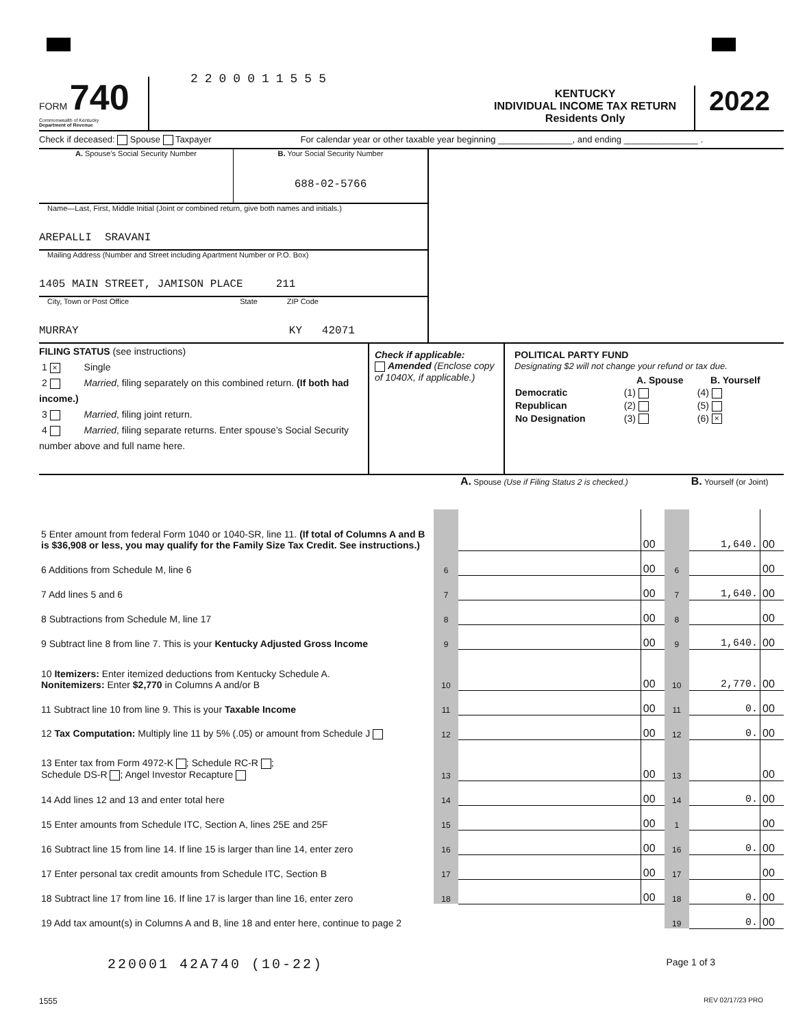FORM 740
Commonwealth of Kentucky
Department of Revenue
2200011555
KENTUCKY
INDIVIDUAL INCOME TAX RETURN
Residents Only
2022
Check if deceased: Spouse Taxpayer For calendar year or other taxable year beginning _______________, and ending _______________ .
A. Spouse’s Social Security Number B. Your Social Security Number
688-02-5766
Name—Last, First, Middle Initial (Joint or combined return, give both names and initials.)
AREPALLI SRAVANI
Mailing Address (Number and Street including Apartment Number or P.O. Box)
1405 MAIN STREET, JAMISON PLACE 211
City, Town or Post Office State ZIP Code
MURRAY KY 42071
FILING STATUS (see instructions)
1 × Single
2 Married, filing separately on this combined return. (If both had income.)
3 Married, filing joint return.
4 Married, filing separate returns. Enter spouse’s Social Security number above and full name here.
Check if applicable:
Amended (Enclose copy of 1040X, if applicable.)
POLITICAL PARTY FUND
Designating $2 will not change your refund or tax due.
| | A. Spouse | B. Yourself |
| --- | --- | --- |
| Democratic | (1) | (4) |
| Republican | (2) | (5) |
| No Designation | (3) | (6) × |
| | | A. Spouse (Use if Filing Status 2 is checked.) | | | B. Yourself (or Joint) | |
| 5 Enter amount from federal Form 1040 or 1040-SR, line 11. (If total of Columns A and B is $36,908 or less, you may qualify for the Family Size Tax Credit. See instructions.) | | | 00 | | 1,640. | 00 |
| 6 Additions from Schedule M, line 6 | 6 | | 00 | 6 | | 00 |
| 7 Add lines 5 and 6 | 7 | | 00 | 7 | 1,640. | 00 |
| 8 Subtractions from Schedule M, line 17 | 8 | | 00 | 8 | | 00 |
| 9 Subtract line 8 from line 7. This is your Kentucky Adjusted Gross Income | 9 | | 00 | 9 | 1,640. | 00 |
| 10 Itemizers: Enter itemized deductions from Kentucky Schedule A. Nonitemizers: Enter $2,770 in Columns A and/or B | 10 | | 00 | 10 | 2,770. | 00 |
| 11 Subtract line 10 from line 9. This is your Taxable Income | 11 | | 00 | 11 | 0. | 00 |
| 12 Tax Computation: Multiply line 11 by 5% (.05) or amount from Schedule J | 12 | | 00 | 12 | 0. | 00 |
| 13 Enter tax from Form 4972-K ; Schedule RC-R ; Schedule DS-R ; Angel Investor Recapture | 13 | | 00 | 13 | | 00 |
| 14 Add lines 12 and 13 and enter total here | 14 | | 00 | 14 | 0. | 00 |
| 15 Enter amounts from Schedule ITC, Section A, lines 25E and 25F | 15 | | 00 | 1 | | 00 |
| 16 Subtract line 15 from line 14. If line 15 is larger than line 14, enter zero | 16 | | 00 | 16 | 0. | 00 |
| 17 Enter personal tax credit amounts from Schedule ITC, Section B | 17 | | 00 | 17 | | 00 |
| 18 Subtract line 17 from line 16. If line 17 is larger than line 16, enter zero | 18 | | 00 | 18 | 0. | 00 |
| 19 Add tax amount(s) in Columns A and B, line 18 and enter here, continue to page 2 | | | | 19 | 0. | 00 |
220001 42A740 (10-22) Page 1 of 3
1555 REV 02/17/23 PRO